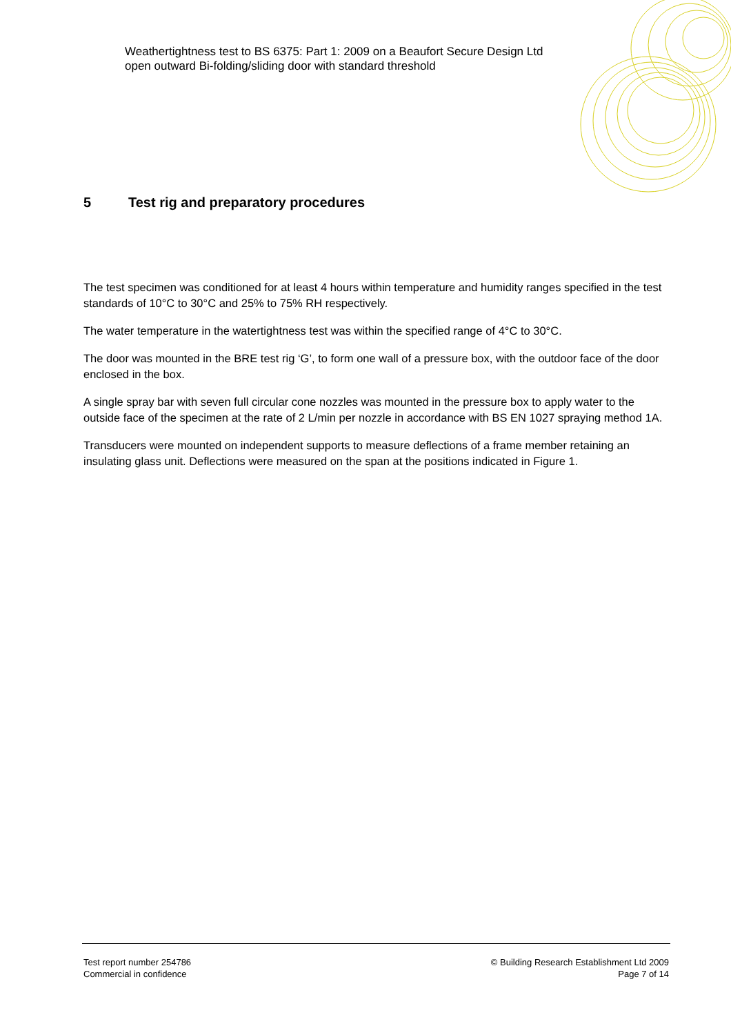Weathertightness test to BS 6375: Part 1: 2009 on a Beaufort Secure Design Ltd open outward Bi-folding/sliding door with standard threshold
5 Test rig and preparatory procedures
The test specimen was conditioned for at least 4 hours within temperature and humidity ranges specified in the test standards of 10°C to 30°C and 25% to 75% RH respectively.
The water temperature in the watertightness test was within the specified range of 4°C to 30°C.
The door was mounted in the BRE test rig ‘G’, to form one wall of a pressure box, with the outdoor face of the door enclosed in the box.
A single spray bar with seven full circular cone nozzles was mounted in the pressure box to apply water to the outside face of the specimen at the rate of 2 L/min per nozzle in accordance with BS EN 1027 spraying method 1A.
Transducers were mounted on independent supports to measure deflections of a frame member retaining an insulating glass unit. Deflections were measured on the span at the positions indicated in Figure 1.
Test report number 254786
Commercial in confidence
© Building Research Establishment Ltd 2009
Page 7 of 14